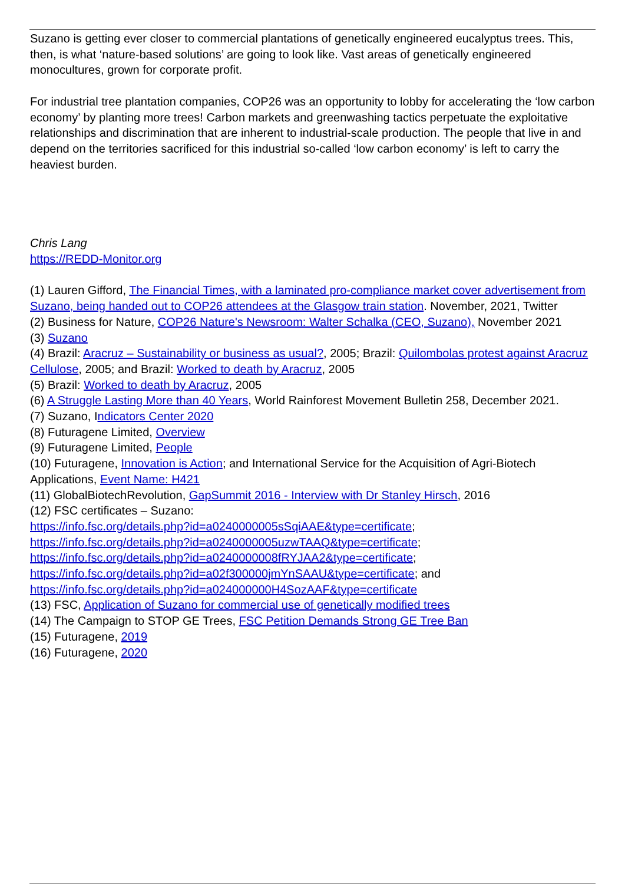Suzano is getting ever closer to commercial plantations of genetically engineered eucalyptus trees. This, then, is what ‘nature-based solutions’ are going to look like. Vast areas of genetically engineered monocultures, grown for corporate profit.
For industrial tree plantation companies, COP26 was an opportunity to lobby for accelerating the ‘low carbon economy’ by planting more trees! Carbon markets and greenwashing tactics perpetuate the exploitative relationships and discrimination that are inherent to industrial-scale production. The people that live in and depend on the territories sacrificed for this industrial so-called ‘low carbon economy’ is left to carry the heaviest burden.
Chris Lang
https://REDD-Monitor.org
(1) Lauren Gifford, The Financial Times, with a laminated pro-compliance market cover advertisement from Suzano, being handed out to COP26 attendees at the Glasgow train station. November, 2021, Twitter
(2) Business for Nature, COP26 Nature's Newsroom: Walter Schalka (CEO, Suzano), November 2021
(3) Suzano
(4) Brazil: Aracruz – Sustainability or business as usual?, 2005; Brazil: Quilombolas protest against Aracruz Cellulose, 2005; and Brazil: Worked to death by Aracruz, 2005
(5) Brazil: Worked to death by Aracruz, 2005
(6) A Struggle Lasting More than 40 Years, World Rainforest Movement Bulletin 258, December 2021.
(7) Suzano, Indicators Center 2020
(8) Futuragene Limited, Overview
(9) Futuragene Limited, People
(10) Futuragene, Innovation is Action; and International Service for the Acquisition of Agri-Biotech Applications, Event Name: H421
(11) GlobalBiotechRevolution, GapSummit 2016 - Interview with Dr Stanley Hirsch, 2016
(12) FSC certificates – Suzano:
https://info.fsc.org/details.php?id=a0240000005sSqiAAE&type=certificate;
https://info.fsc.org/details.php?id=a0240000005uzwTAAQ&type=certificate;
https://info.fsc.org/details.php?id=a0240000008fRYJAA2&type=certificate;
https://info.fsc.org/details.php?id=a02f300000jmYnSAAU&type=certificate; and
https://info.fsc.org/details.php?id=a024000000H4SozAAF&type=certificate
(13) FSC, Application of Suzano for commercial use of genetically modified trees
(14) The Campaign to STOP GE Trees, FSC Petition Demands Strong GE Tree Ban
(15) Futuragene, 2019
(16) Futuragene, 2020